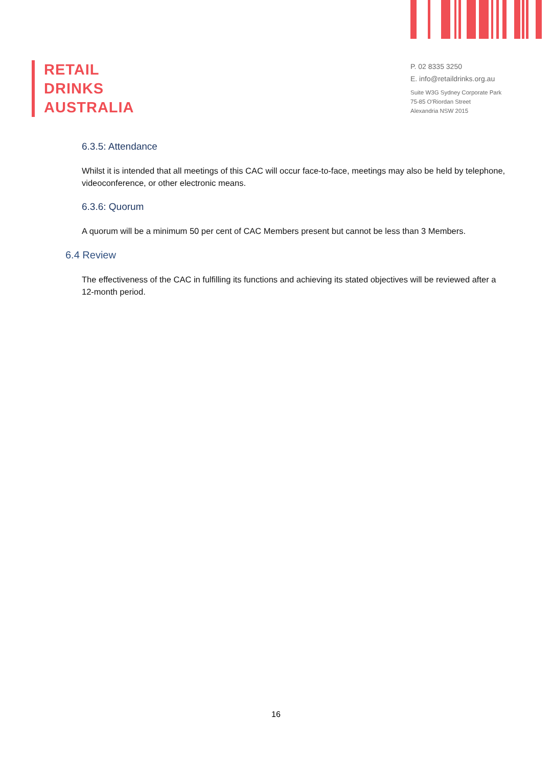RETAIL
DRINKS
AUSTRALIA
P. 02 8335 3250
E. info@retaildrinks.org.au
Suite W3G Sydney Corporate Park
75-85 O'Riordan Street
Alexandria NSW 2015
6.3.5: Attendance
Whilst it is intended that all meetings of this CAC will occur face-to-face, meetings may also be held by telephone, videoconference, or other electronic means.
6.3.6: Quorum
A quorum will be a minimum 50 per cent of CAC Members present but cannot be less than 3 Members.
6.4 Review
The effectiveness of the CAC in fulfilling its functions and achieving its stated objectives will be reviewed after a 12-month period.
16